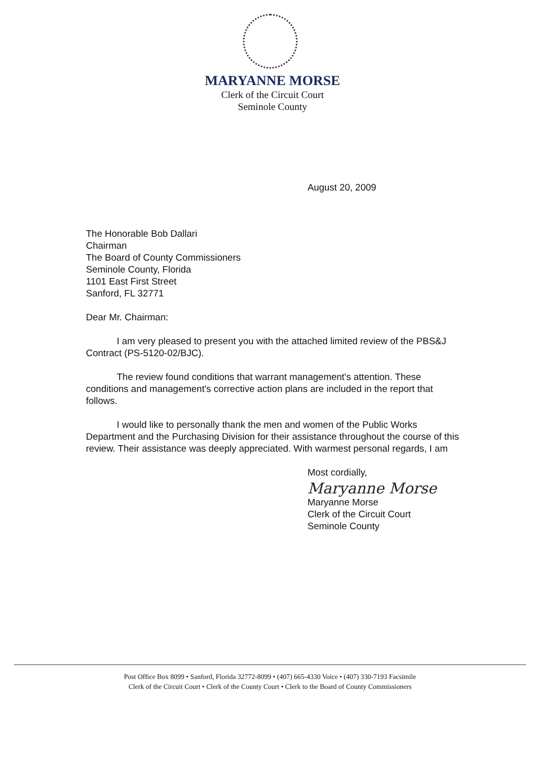MARYANNE MORSE
Clerk of the Circuit Court
Seminole County
August 20, 2009
The Honorable Bob Dallari
Chairman
The Board of County Commissioners
Seminole County, Florida
1101 East First Street
Sanford, FL 32771
Dear Mr. Chairman:
I am very pleased to present you with the attached limited review of the PBS&J Contract (PS-5120-02/BJC).
The review found conditions that warrant management's attention. These conditions and management's corrective action plans are included in the report that follows.
I would like to personally thank the men and women of the Public Works Department and the Purchasing Division for their assistance throughout the course of this review. Their assistance was deeply appreciated. With warmest personal regards, I am
Most cordially,
Maryanne Morse
Maryanne Morse
Clerk of the Circuit Court
Seminole County
Post Office Box 8099 • Sanford, Florida 32772-8099 • (407) 665-4330 Voice • (407) 330-7193 Facsimile
Clerk of the Circuit Court • Clerk of the County Court • Clerk to the Board of County Commissioners